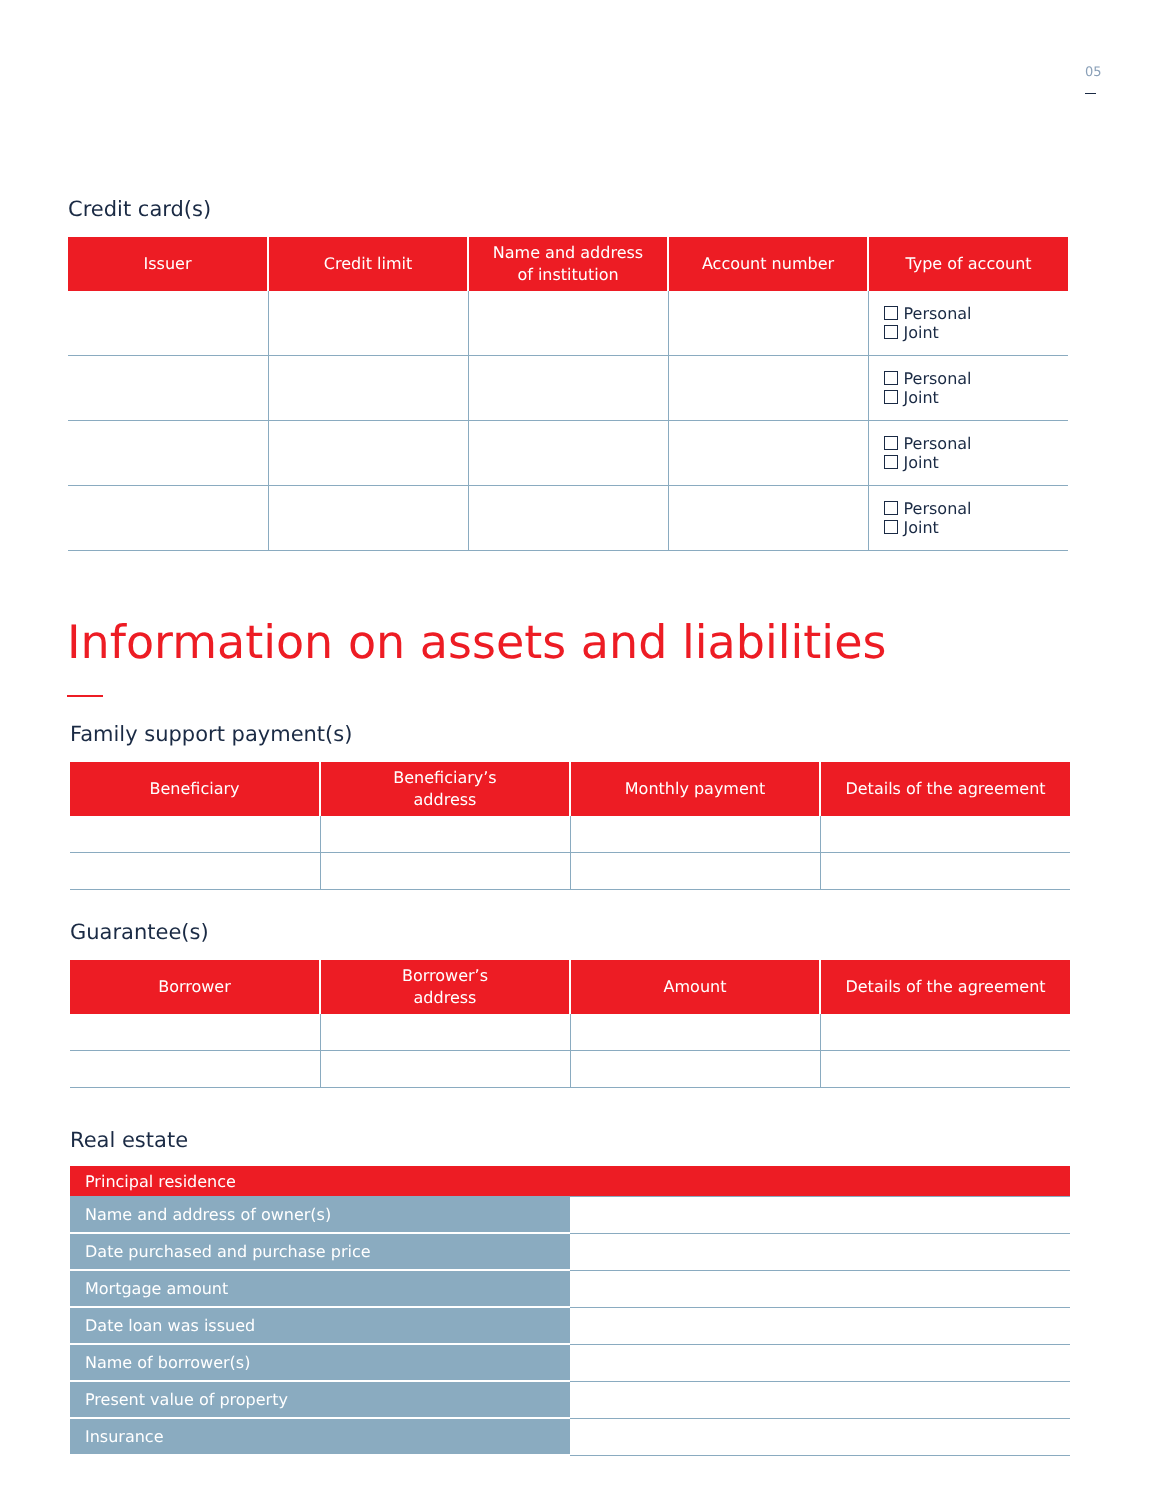05
Credit card(s)
| Issuer | Credit limit | Name and address of institution | Account number | Type of account |
| --- | --- | --- | --- | --- |
| | | | | Personal Joint |
| | | | | Personal Joint |
| | | | | Personal Joint |
| | | | | Personal Joint |
Information on assets and liabilities
Family support payment(s)
| Beneficiary | Beneficiary’s address | Monthly payment | Details of the agreement |
| --- | --- | --- | --- |
Guarantee(s)
| Borrower | Borrower’s address | Amount | Details of the agreement |
| --- | --- | --- | --- |
Real estate
| Principal residence | |
| Name and address of owner(s) | |
| Date purchased and purchase price | |
| Mortgage amount | |
| Date loan was issued | |
| Name of borrower(s) | |
| Present value of property | |
| Insurance | |